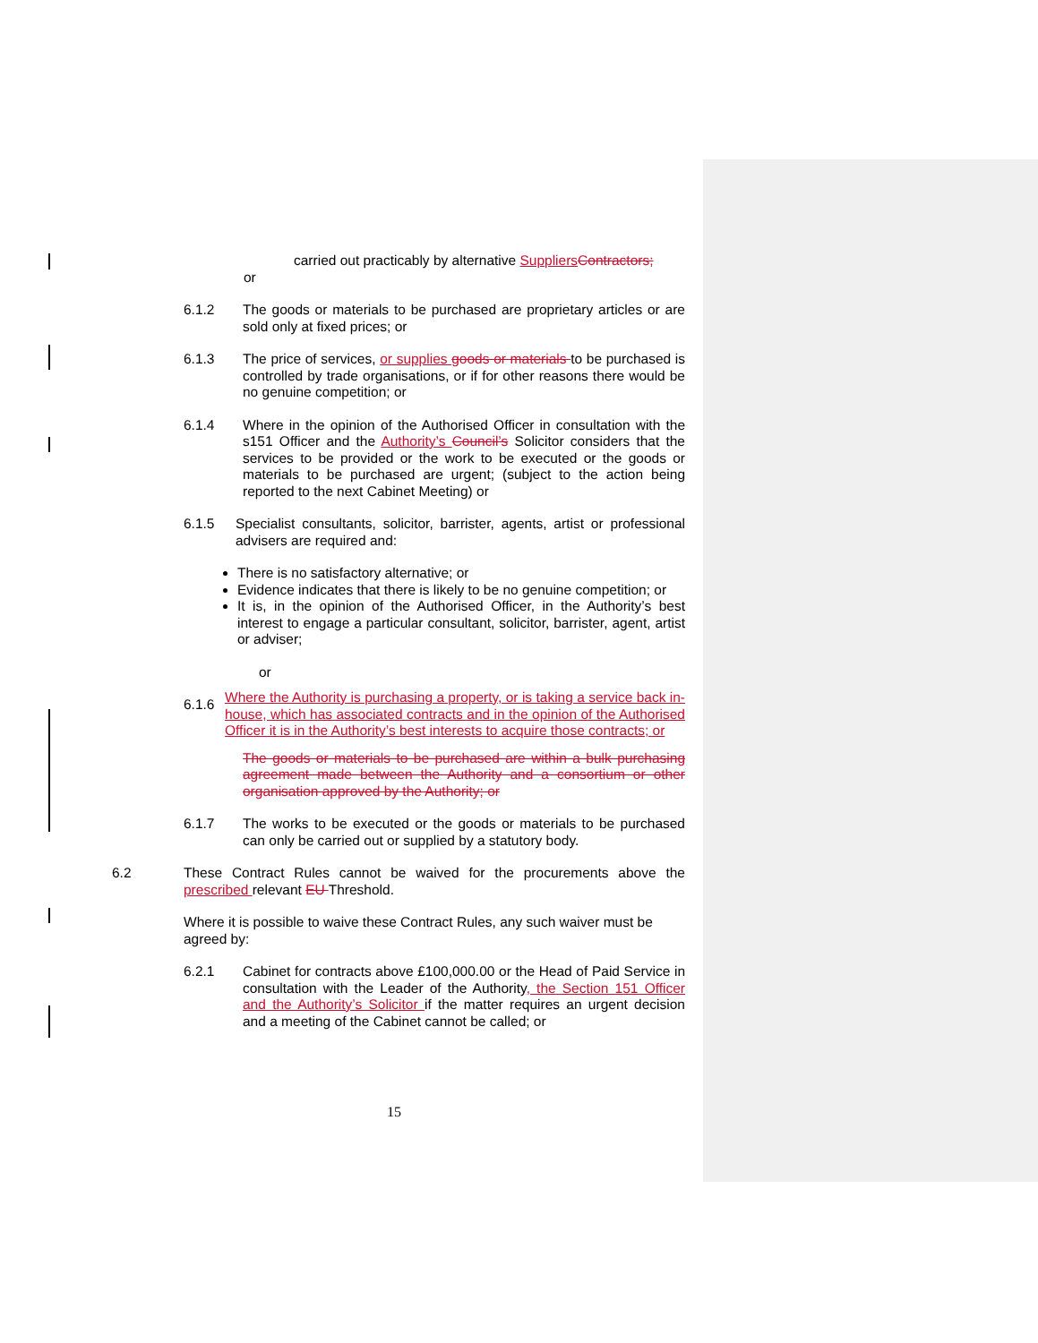carried out practicably by alternative SuppliersContractors;
or
6.1.2 The goods or materials to be purchased are proprietary articles or are sold only at fixed prices; or
6.1.3 The price of services, or supplies goods or materials to be purchased is controlled by trade organisations, or if for other reasons there would be no genuine competition; or
6.1.4 Where in the opinion of the Authorised Officer in consultation with the s151 Officer and the Authority’s Council’s Solicitor considers that the services to be provided or the work to be executed or the goods or materials to be purchased are urgent; (subject to the action being reported to the next Cabinet Meeting) or
6.1.5 Specialist consultants, solicitor, barrister, agents, artist or professional advisers are required and:
There is no satisfactory alternative; or
Evidence indicates that there is likely to be no genuine competition; or
It is, in the opinion of the Authorised Officer, in the Authority’s best interest to engage a particular consultant, solicitor, barrister, agent, artist or adviser;
or
6.1.6
Where the Authority is purchasing a property, or is taking a service back in-house, which has associated contracts and in the opinion of the Authorised Officer it is in the Authority’s best interests to acquire those contracts; or
The goods or materials to be purchased are within a bulk purchasing agreement made between the Authority and a consortium or other organisation approved by the Authority; or
6.1.7 The works to be executed or the goods or materials to be purchased can only be carried out or supplied by a statutory body.
6.2 These Contract Rules cannot be waived for the procurements above the prescribed relevant EU Threshold.
Where it is possible to waive these Contract Rules, any such waiver must be agreed by:
6.2.1 Cabinet for contracts above £100,000.00 or the Head of Paid Service in consultation with the Leader of the Authority, the Section 151 Officer and the Authority’s Solicitor if the matter requires an urgent decision and a meeting of the Cabinet cannot be called; or
15